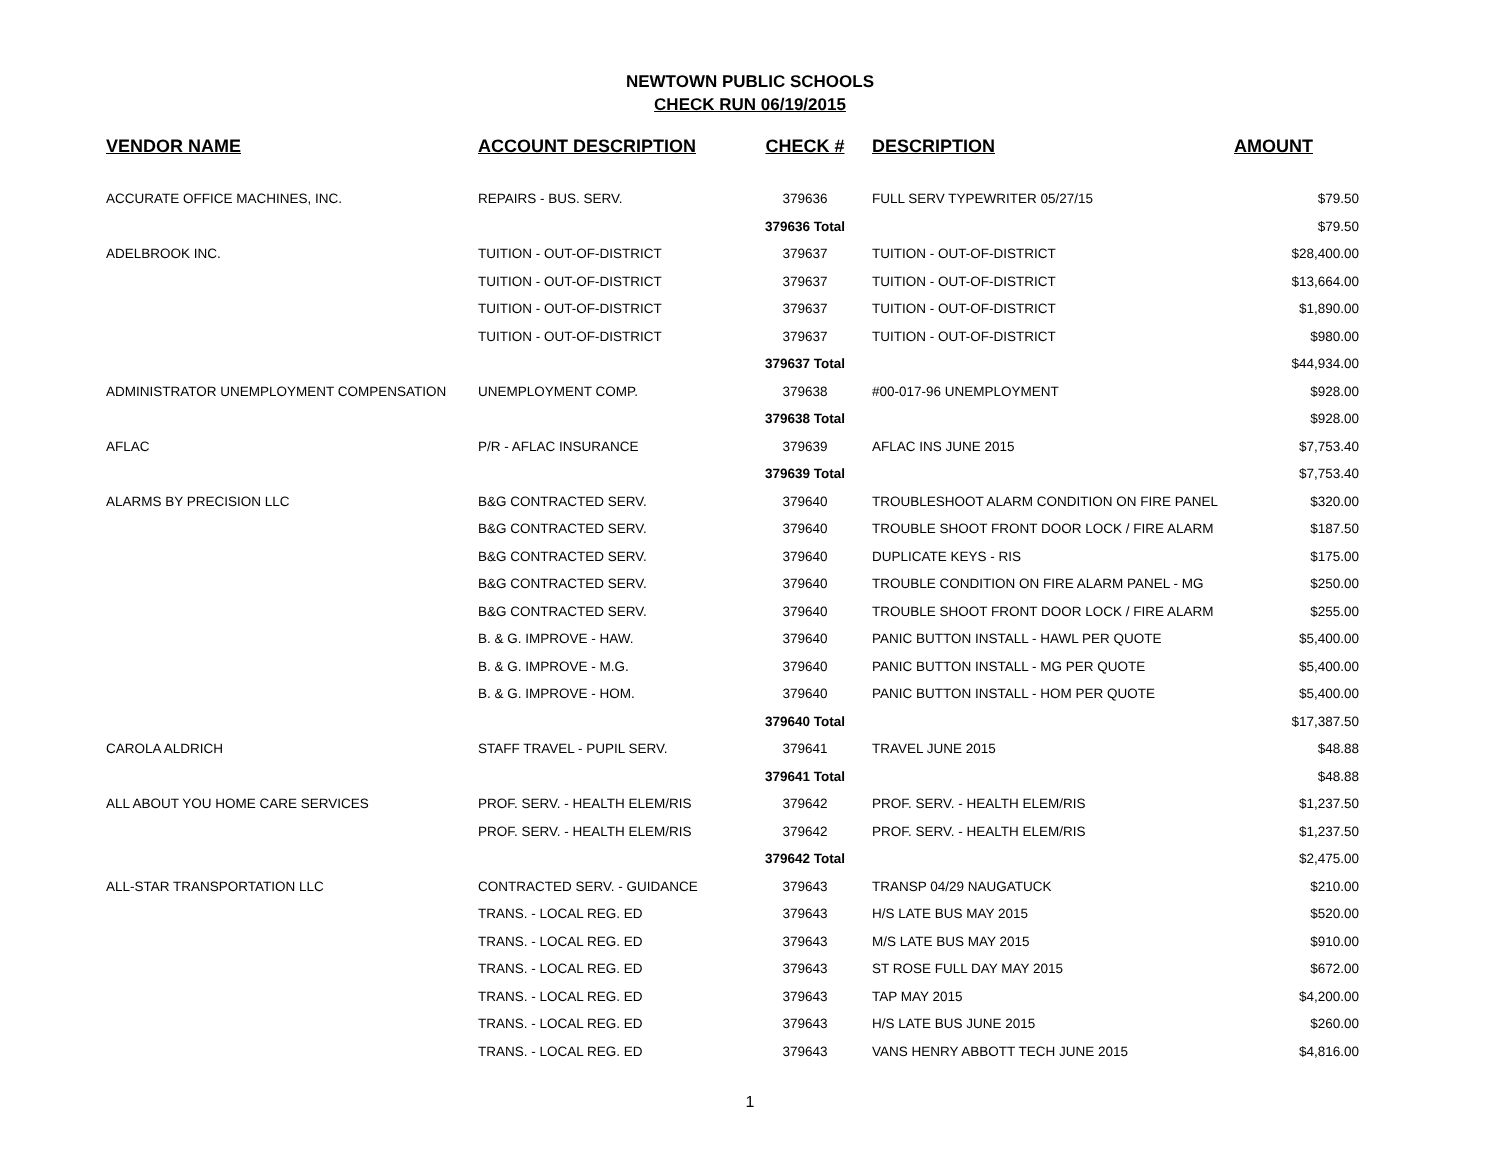NEWTOWN PUBLIC SCHOOLS
CHECK RUN 06/19/2015
| VENDOR NAME | ACCOUNT DESCRIPTION | CHECK # | DESCRIPTION | AMOUNT |
| --- | --- | --- | --- | --- |
| ACCURATE OFFICE MACHINES, INC. | REPAIRS - BUS. SERV. | 379636 | FULL SERV TYPEWRITER 05/27/15 | $79.50 |
| | | 379636 Total | | $79.50 |
| ADELBROOK INC. | TUITION - OUT-OF-DISTRICT | 379637 | TUITION - OUT-OF-DISTRICT | $28,400.00 |
| | TUITION - OUT-OF-DISTRICT | 379637 | TUITION - OUT-OF-DISTRICT | $13,664.00 |
| | TUITION - OUT-OF-DISTRICT | 379637 | TUITION - OUT-OF-DISTRICT | $1,890.00 |
| | TUITION - OUT-OF-DISTRICT | 379637 | TUITION - OUT-OF-DISTRICT | $980.00 |
| | | 379637 Total | | $44,934.00 |
| ADMINISTRATOR UNEMPLOYMENT COMPENSATION | UNEMPLOYMENT COMP. | 379638 | #00-017-96 UNEMPLOYMENT | $928.00 |
| | | 379638 Total | | $928.00 |
| AFLAC | P/R - AFLAC INSURANCE | 379639 | AFLAC INS JUNE 2015 | $7,753.40 |
| | | 379639 Total | | $7,753.40 |
| ALARMS BY PRECISION LLC | B&G CONTRACTED SERV. | 379640 | TROUBLESHOOT ALARM CONDITION ON FIRE PANEL | $320.00 |
| | B&G CONTRACTED SERV. | 379640 | TROUBLE SHOOT FRONT DOOR LOCK / FIRE ALARM | $187.50 |
| | B&G CONTRACTED SERV. | 379640 | DUPLICATE KEYS - RIS | $175.00 |
| | B&G CONTRACTED SERV. | 379640 | TROUBLE CONDITION ON FIRE ALARM PANEL - MG | $250.00 |
| | B&G CONTRACTED SERV. | 379640 | TROUBLE SHOOT FRONT DOOR LOCK / FIRE ALARM | $255.00 |
| | B. & G. IMPROVE - HAW. | 379640 | PANIC BUTTON INSTALL - HAWL PER QUOTE | $5,400.00 |
| | B. & G. IMPROVE - M.G. | 379640 | PANIC BUTTON INSTALL - MG PER QUOTE | $5,400.00 |
| | B. & G. IMPROVE - HOM. | 379640 | PANIC BUTTON INSTALL - HOM PER QUOTE | $5,400.00 |
| | | 379640 Total | | $17,387.50 |
| CAROLA ALDRICH | STAFF TRAVEL - PUPIL SERV. | 379641 | TRAVEL JUNE 2015 | $48.88 |
| | | 379641 Total | | $48.88 |
| ALL ABOUT YOU HOME CARE SERVICES | PROF. SERV. - HEALTH ELEM/RIS | 379642 | PROF. SERV. - HEALTH ELEM/RIS | $1,237.50 |
| | PROF. SERV. - HEALTH ELEM/RIS | 379642 | PROF. SERV. - HEALTH ELEM/RIS | $1,237.50 |
| | | 379642 Total | | $2,475.00 |
| ALL-STAR TRANSPORTATION LLC | CONTRACTED SERV. - GUIDANCE | 379643 | TRANSP 04/29 NAUGATUCK | $210.00 |
| | TRANS. - LOCAL REG. ED | 379643 | H/S LATE BUS MAY 2015 | $520.00 |
| | TRANS. - LOCAL REG. ED | 379643 | M/S LATE BUS MAY 2015 | $910.00 |
| | TRANS. - LOCAL REG. ED | 379643 | ST ROSE FULL DAY MAY 2015 | $672.00 |
| | TRANS. - LOCAL REG. ED | 379643 | TAP MAY 2015 | $4,200.00 |
| | TRANS. - LOCAL REG. ED | 379643 | H/S LATE BUS JUNE 2015 | $260.00 |
| | TRANS. - LOCAL REG. ED | 379643 | VANS HENRY ABBOTT TECH JUNE 2015 | $4,816.00 |
1